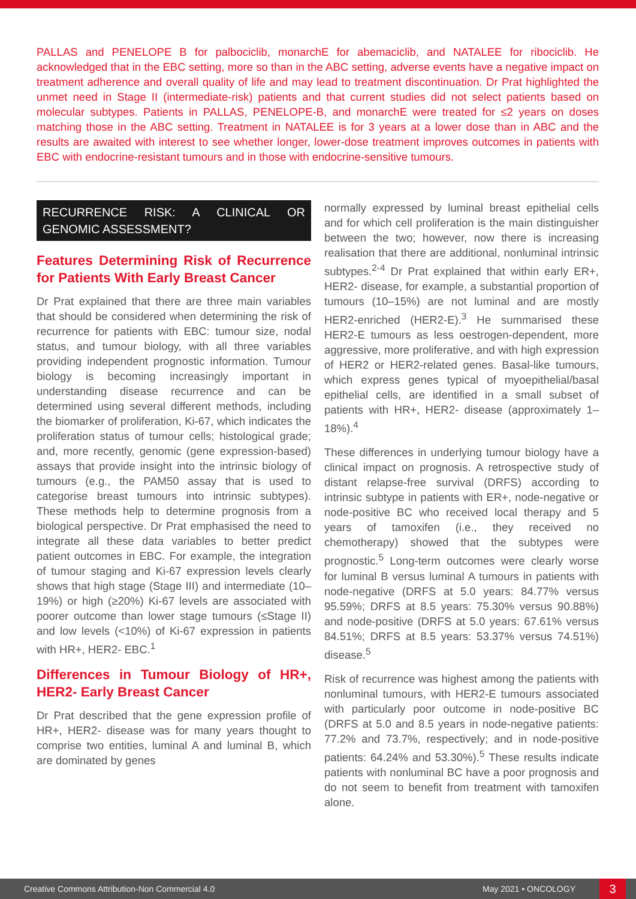PALLAS and PENELOPE B for palbociclib, monarchE for abemaciclib, and NATALEE for ribociclib. He acknowledged that in the EBC setting, more so than in the ABC setting, adverse events have a negative impact on treatment adherence and overall quality of life and may lead to treatment discontinuation. Dr Prat highlighted the unmet need in Stage II (intermediate-risk) patients and that current studies did not select patients based on molecular subtypes. Patients in PALLAS, PENELOPE-B, and monarchE were treated for ≤2 years on doses matching those in the ABC setting. Treatment in NATALEE is for 3 years at a lower dose than in ABC and the results are awaited with interest to see whether longer, lower-dose treatment improves outcomes in patients with EBC with endocrine-resistant tumours and in those with endocrine-sensitive tumours.
RECURRENCE RISK: A CLINICAL OR GENOMIC ASSESSMENT?
Features Determining Risk of Recurrence for Patients With Early Breast Cancer
Dr Prat explained that there are three main variables that should be considered when determining the risk of recurrence for patients with EBC: tumour size, nodal status, and tumour biology, with all three variables providing independent prognostic information. Tumour biology is becoming increasingly important in understanding disease recurrence and can be determined using several different methods, including the biomarker of proliferation, Ki-67, which indicates the proliferation status of tumour cells; histological grade; and, more recently, genomic (gene expression-based) assays that provide insight into the intrinsic biology of tumours (e.g., the PAM50 assay that is used to categorise breast tumours into intrinsic subtypes). These methods help to determine prognosis from a biological perspective. Dr Prat emphasised the need to integrate all these data variables to better predict patient outcomes in EBC. For example, the integration of tumour staging and Ki-67 expression levels clearly shows that high stage (Stage III) and intermediate (10–19%) or high (≥20%) Ki-67 levels are associated with poorer outcome than lower stage tumours (≤Stage II) and low levels (<10%) of Ki-67 expression in patients with HR+, HER2- EBC.<sup>1</sup>
Differences in Tumour Biology of HR+, HER2- Early Breast Cancer
Dr Prat described that the gene expression profile of HR+, HER2- disease was for many years thought to comprise two entities, luminal A and luminal B, which are dominated by genes
normally expressed by luminal breast epithelial cells and for which cell proliferation is the main distinguisher between the two; however, now there is increasing realisation that there are additional, nonluminal intrinsic subtypes.<sup>2-4</sup> Dr Prat explained that within early ER+, HER2- disease, for example, a substantial proportion of tumours (10–15%) are not luminal and are mostly HER2-enriched (HER2-E).<sup>3</sup> He summarised these HER2-E tumours as less oestrogen-dependent, more aggressive, more proliferative, and with high expression of HER2 or HER2-related genes. Basal-like tumours, which express genes typical of myoepithelial/basal epithelial cells, are identified in a small subset of patients with HR+, HER2- disease (approximately 1–18%).<sup>4</sup>
These differences in underlying tumour biology have a clinical impact on prognosis. A retrospective study of distant relapse-free survival (DRFS) according to intrinsic subtype in patients with ER+, node-negative or node-positive BC who received local therapy and 5 years of tamoxifen (i.e., they received no chemotherapy) showed that the subtypes were prognostic.<sup>5</sup> Long-term outcomes were clearly worse for luminal B versus luminal A tumours in patients with node-negative (DRFS at 5.0 years: 84.77% versus 95.59%; DRFS at 8.5 years: 75.30% versus 90.88%) and node-positive (DRFS at 5.0 years: 67.61% versus 84.51%; DRFS at 8.5 years: 53.37% versus 74.51%) disease.<sup>5</sup>
Risk of recurrence was highest among the patients with nonluminal tumours, with HER2-E tumours associated with particularly poor outcome in node-positive BC (DRFS at 5.0 and 8.5 years in node-negative patients: 77.2% and 73.7%, respectively; and in node-positive patients: 64.24% and 53.30%).<sup>5</sup> These results indicate patients with nonluminal BC have a poor prognosis and do not seem to benefit from treatment with tamoxifen alone.
Creative Commons Attribution-Non Commercial 4.0 May 2021 • ONCOLOGY 3